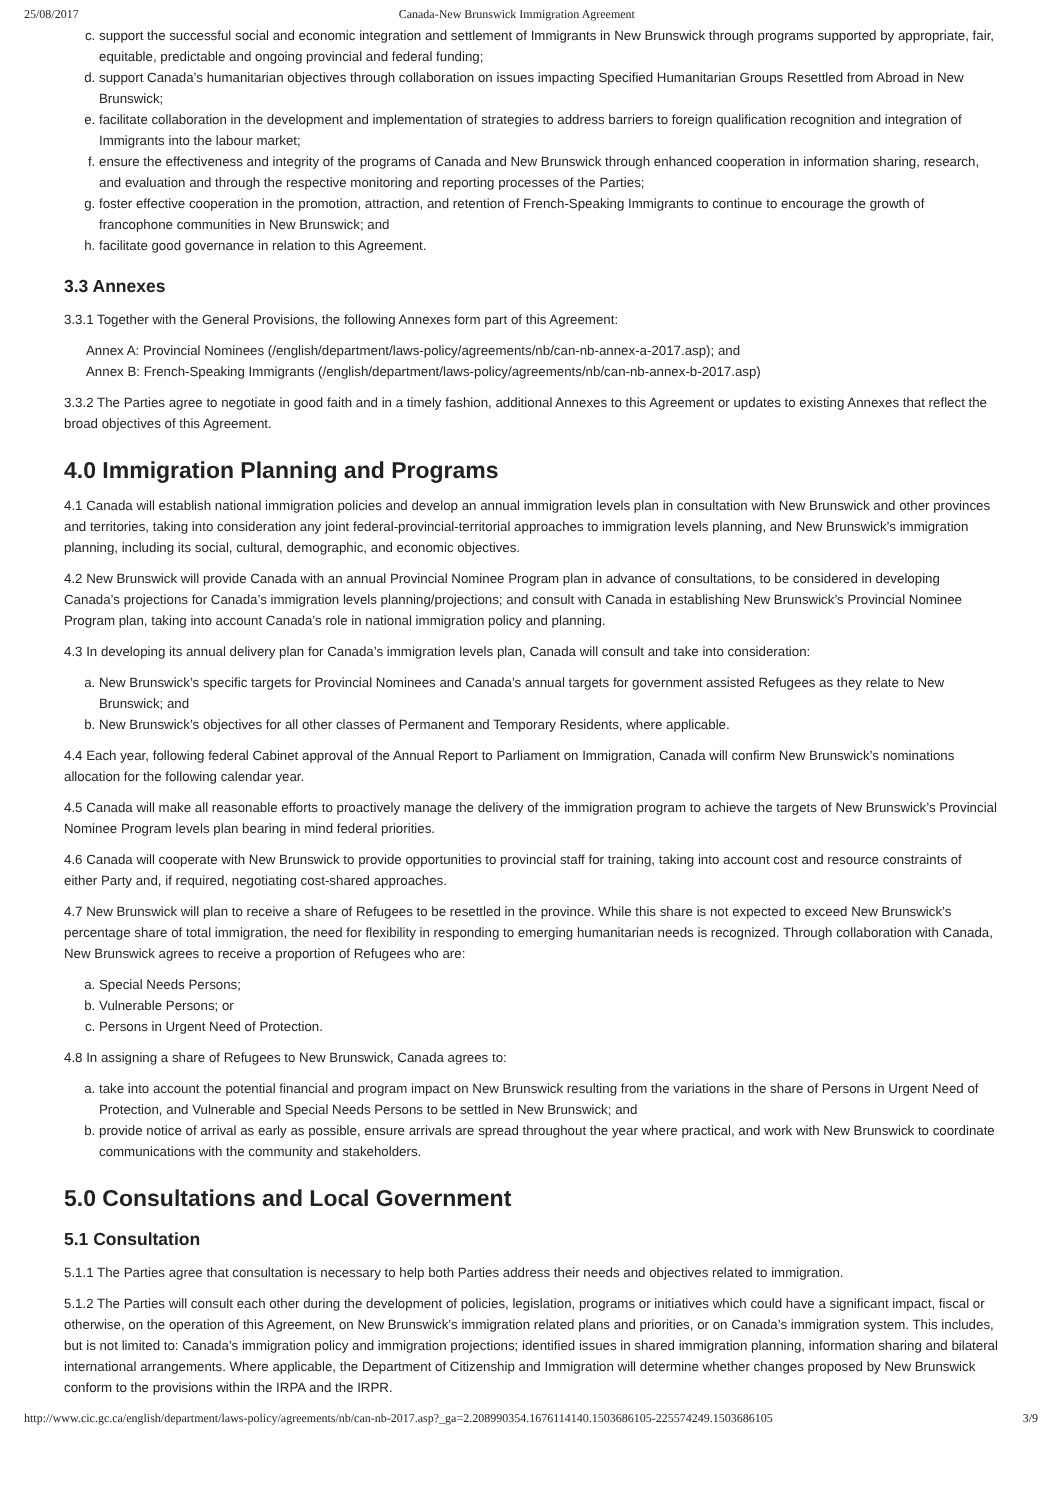25/08/2017 Canada-New Brunswick Immigration Agreement
c. support the successful social and economic integration and settlement of Immigrants in New Brunswick through programs supported by appropriate, fair, equitable, predictable and ongoing provincial and federal funding;
d. support Canada’s humanitarian objectives through collaboration on issues impacting Specified Humanitarian Groups Resettled from Abroad in New Brunswick;
e. facilitate collaboration in the development and implementation of strategies to address barriers to foreign qualification recognition and integration of Immigrants into the labour market;
f. ensure the effectiveness and integrity of the programs of Canada and New Brunswick through enhanced cooperation in information sharing, research, and evaluation and through the respective monitoring and reporting processes of the Parties;
g. foster effective cooperation in the promotion, attraction, and retention of French-Speaking Immigrants to continue to encourage the growth of francophone communities in New Brunswick; and
h. facilitate good governance in relation to this Agreement.
3.3 Annexes
3.3.1 Together with the General Provisions, the following Annexes form part of this Agreement:
Annex A: Provincial Nominees (/english/department/laws-policy/agreements/nb/can-nb-annex-a-2017.asp); and
Annex B: French-Speaking Immigrants (/english/department/laws-policy/agreements/nb/can-nb-annex-b-2017.asp)
3.3.2 The Parties agree to negotiate in good faith and in a timely fashion, additional Annexes to this Agreement or updates to existing Annexes that reflect the broad objectives of this Agreement.
4.0 Immigration Planning and Programs
4.1 Canada will establish national immigration policies and develop an annual immigration levels plan in consultation with New Brunswick and other provinces and territories, taking into consideration any joint federal-provincial-territorial approaches to immigration levels planning, and New Brunswick’s immigration planning, including its social, cultural, demographic, and economic objectives.
4.2 New Brunswick will provide Canada with an annual Provincial Nominee Program plan in advance of consultations, to be considered in developing Canada’s projections for Canada’s immigration levels planning/projections; and consult with Canada in establishing New Brunswick’s Provincial Nominee Program plan, taking into account Canada’s role in national immigration policy and planning.
4.3 In developing its annual delivery plan for Canada’s immigration levels plan, Canada will consult and take into consideration:
a. New Brunswick’s specific targets for Provincial Nominees and Canada’s annual targets for government assisted Refugees as they relate to New Brunswick; and
b. New Brunswick’s objectives for all other classes of Permanent and Temporary Residents, where applicable.
4.4 Each year, following federal Cabinet approval of the Annual Report to Parliament on Immigration, Canada will confirm New Brunswick’s nominations allocation for the following calendar year.
4.5 Canada will make all reasonable efforts to proactively manage the delivery of the immigration program to achieve the targets of New Brunswick’s Provincial Nominee Program levels plan bearing in mind federal priorities.
4.6 Canada will cooperate with New Brunswick to provide opportunities to provincial staff for training, taking into account cost and resource constraints of either Party and, if required, negotiating cost-shared approaches.
4.7 New Brunswick will plan to receive a share of Refugees to be resettled in the province. While this share is not expected to exceed New Brunswick’s percentage share of total immigration, the need for flexibility in responding to emerging humanitarian needs is recognized. Through collaboration with Canada, New Brunswick agrees to receive a proportion of Refugees who are:
a. Special Needs Persons;
b. Vulnerable Persons; or
c. Persons in Urgent Need of Protection.
4.8 In assigning a share of Refugees to New Brunswick, Canada agrees to:
a. take into account the potential financial and program impact on New Brunswick resulting from the variations in the share of Persons in Urgent Need of Protection, and Vulnerable and Special Needs Persons to be settled in New Brunswick; and
b. provide notice of arrival as early as possible, ensure arrivals are spread throughout the year where practical, and work with New Brunswick to coordinate communications with the community and stakeholders.
5.0 Consultations and Local Government
5.1 Consultation
5.1.1 The Parties agree that consultation is necessary to help both Parties address their needs and objectives related to immigration.
5.1.2 The Parties will consult each other during the development of policies, legislation, programs or initiatives which could have a significant impact, fiscal or otherwise, on the operation of this Agreement, on New Brunswick’s immigration related plans and priorities, or on Canada’s immigration system. This includes, but is not limited to: Canada’s immigration policy and immigration projections; identified issues in shared immigration planning, information sharing and bilateral international arrangements. Where applicable, the Department of Citizenship and Immigration will determine whether changes proposed by New Brunswick conform to the provisions within the IRPA and the IRPR.
http://www.cic.gc.ca/english/department/laws-policy/agreements/nb/can-nb-2017.asp?_ga=2.208990354.1676114140.1503686105-225574249.1503686105 3/9